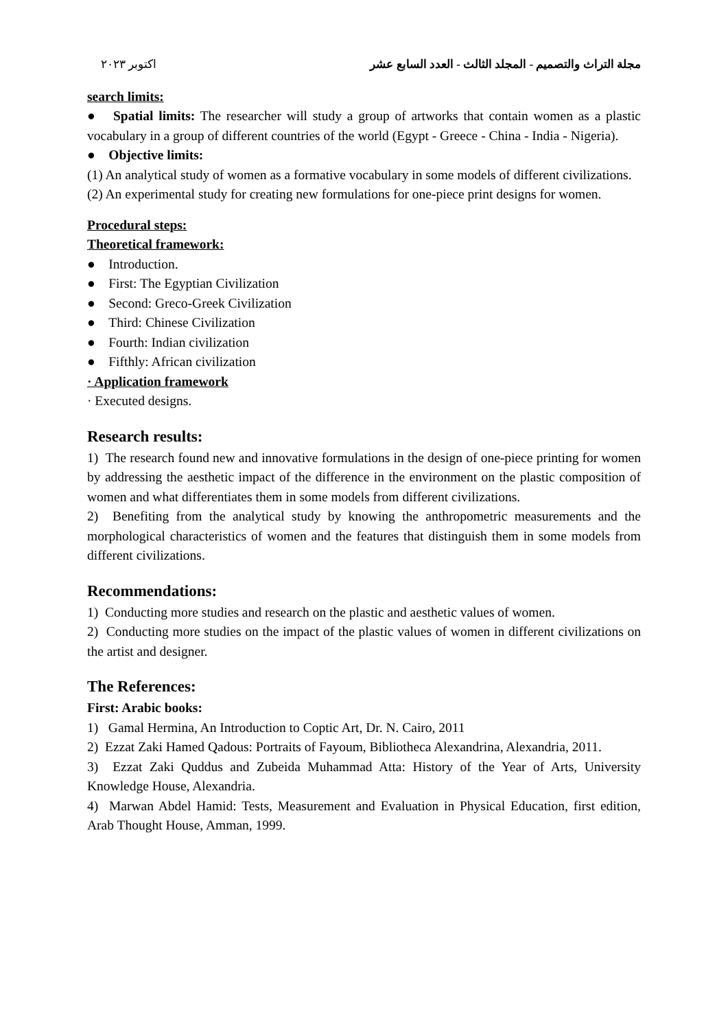مجلة التراث والتصميم - المجلد الثالث - العدد السابع عشر اكتوبر ٢٠٢٣
search limits:
● Spatial limits: The researcher will study a group of artworks that contain women as a plastic vocabulary in a group of different countries of the world (Egypt - Greece - China - India - Nigeria).
● Objective limits:
(1) An analytical study of women as a formative vocabulary in some models of different civilizations.
(2) An experimental study for creating new formulations for one-piece print designs for women.
Procedural steps:
Theoretical framework:
● Introduction.
● First: The Egyptian Civilization
● Second: Greco-Greek Civilization
● Third: Chinese Civilization
● Fourth: Indian civilization
● Fifthly: African civilization
· Application framework
· Executed designs.
Research results:
1) The research found new and innovative formulations in the design of one-piece printing for women by addressing the aesthetic impact of the difference in the environment on the plastic composition of women and what differentiates them in some models from different civilizations.
2) Benefiting from the analytical study by knowing the anthropometric measurements and the morphological characteristics of women and the features that distinguish them in some models from different civilizations.
Recommendations:
1) Conducting more studies and research on the plastic and aesthetic values of women.
2) Conducting more studies on the impact of the plastic values of women in different civilizations on the artist and designer.
The References:
First: Arabic books:
1) Gamal Hermina, An Introduction to Coptic Art, Dr. N. Cairo, 2011
2) Ezzat Zaki Hamed Qadous: Portraits of Fayoum, Bibliotheca Alexandrina, Alexandria, 2011.
3) Ezzat Zaki Quddus and Zubeida Muhammad Atta: History of the Year of Arts, University Knowledge House, Alexandria.
4) Marwan Abdel Hamid: Tests, Measurement and Evaluation in Physical Education, first edition, Arab Thought House, Amman, 1999.